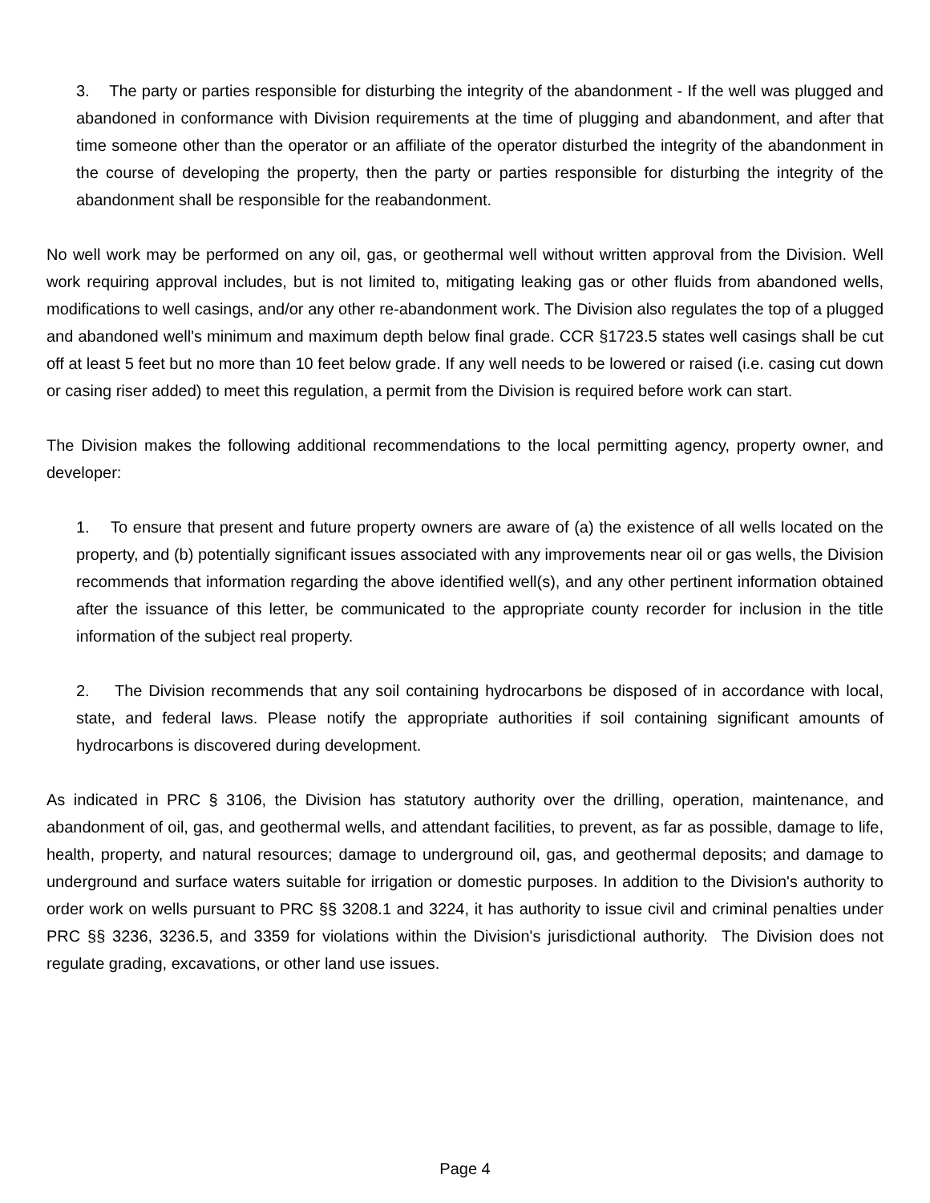3. The party or parties responsible for disturbing the integrity of the abandonment - If the well was plugged and abandoned in conformance with Division requirements at the time of plugging and abandonment, and after that time someone other than the operator or an affiliate of the operator disturbed the integrity of the abandonment in the course of developing the property, then the party or parties responsible for disturbing the integrity of the abandonment shall be responsible for the reabandonment.
No well work may be performed on any oil, gas, or geothermal well without written approval from the Division. Well work requiring approval includes, but is not limited to, mitigating leaking gas or other fluids from abandoned wells, modifications to well casings, and/or any other re-abandonment work. The Division also regulates the top of a plugged and abandoned well's minimum and maximum depth below final grade. CCR §1723.5 states well casings shall be cut off at least 5 feet but no more than 10 feet below grade. If any well needs to be lowered or raised (i.e. casing cut down or casing riser added) to meet this regulation, a permit from the Division is required before work can start.
The Division makes the following additional recommendations to the local permitting agency, property owner, and developer:
1. To ensure that present and future property owners are aware of (a) the existence of all wells located on the property, and (b) potentially significant issues associated with any improvements near oil or gas wells, the Division recommends that information regarding the above identified well(s), and any other pertinent information obtained after the issuance of this letter, be communicated to the appropriate county recorder for inclusion in the title information of the subject real property.
2. The Division recommends that any soil containing hydrocarbons be disposed of in accordance with local, state, and federal laws. Please notify the appropriate authorities if soil containing significant amounts of hydrocarbons is discovered during development.
As indicated in PRC § 3106, the Division has statutory authority over the drilling, operation, maintenance, and abandonment of oil, gas, and geothermal wells, and attendant facilities, to prevent, as far as possible, damage to life, health, property, and natural resources; damage to underground oil, gas, and geothermal deposits; and damage to underground and surface waters suitable for irrigation or domestic purposes. In addition to the Division's authority to order work on wells pursuant to PRC §§ 3208.1 and 3224, it has authority to issue civil and criminal penalties under PRC §§ 3236, 3236.5, and 3359 for violations within the Division's jurisdictional authority. The Division does not regulate grading, excavations, or other land use issues.
Page 4